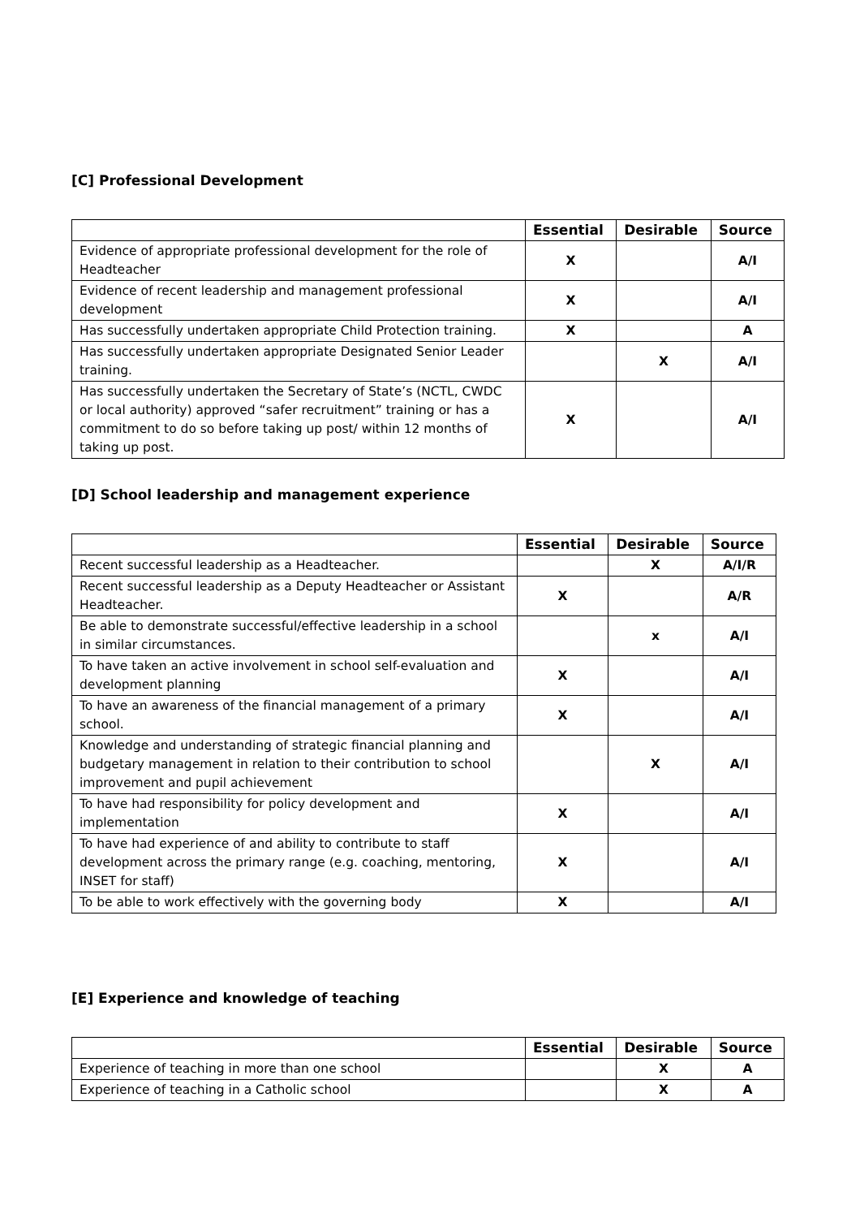[C] Professional Development
| | Essential | Desirable | Source |
| --- | --- | --- | --- |
| Evidence of appropriate professional development for the role of Headteacher | X | | A/I |
| Evidence of recent leadership and management professional development | X | | A/I |
| Has successfully undertaken appropriate Child Protection training. | X | | A |
| Has successfully undertaken appropriate Designated Senior Leader training. | | X | A/I |
| Has successfully undertaken the Secretary of State’s (NCTL, CWDC or local authority) approved “safer recruitment” training or has a commitment to do so before taking up post/ within 12 months of taking up post. | X | | A/I |
[D] School leadership and management experience
| | Essential | Desirable | Source |
| --- | --- | --- | --- |
| Recent successful leadership as a Headteacher. | | X | A/I/R |
| Recent successful leadership as a Deputy Headteacher or Assistant Headteacher. | X | | A/R |
| Be able to demonstrate successful/effective leadership in a school in similar circumstances. | | x | A/I |
| To have taken an active involvement in school self-evaluation and development planning | X | | A/I |
| To have an awareness of the financial management of a primary school. | X | | A/I |
| Knowledge and understanding of strategic financial planning and budgetary management in relation to their contribution to school improvement and pupil achievement | | X | A/I |
| To have had responsibility for policy development and implementation | X | | A/I |
| To have had experience of and ability to contribute to staff development across the primary range (e.g. coaching, mentoring, INSET for staff) | X | | A/I |
| To be able to work effectively with the governing body | X | | A/I |
[E] Experience and knowledge of teaching
| | Essential | Desirable | Source |
| --- | --- | --- | --- |
| Experience of teaching in more than one school | | X | A |
| Experience of teaching in a Catholic school | | X | A |